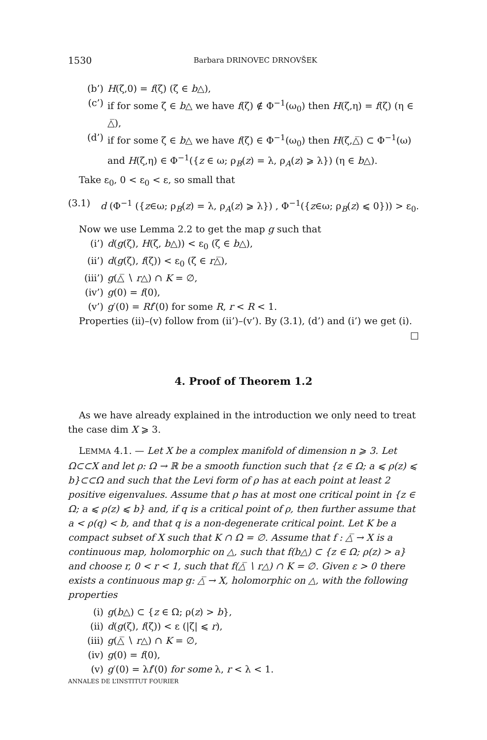1530 Barbara DRINOVEC DRNOVŠEK
(b’) H(ζ,0) = f(ζ) (ζ ∈ b△),
(c’) if for some ζ ∈ b△ we have f(ζ) ∉ Φ<sup>−1</sup>(ω<sub>0</sub>) then H(ζ,η) = f(ζ) (η ∈ △̅),
(d’) if for some ζ ∈ b△ we have f(ζ) ∈ Φ<sup>−1</sup>(ω<sub>0</sub>) then H(ζ,△̅) ⊂ Φ<sup>−1</sup>(ω) and H(ζ,η) ∈ Φ<sup>−1</sup>({z ∈ ω; ρ<sub>B</sub>(z) = λ, ρ<sub>A</sub>(z) ⩾ λ}) (η ∈ b△).
Take ε<sub>0</sub>, 0 < ε<sub>0</sub> < ε, so small that
(3.1) d (Φ<sup>−1</sup> ({z∈ω; ρ<sub>B</sub>(z) = λ, ρ<sub>A</sub>(z) ⩾ λ}) , Φ<sup>−1</sup>({z∈ω; ρ<sub>B</sub>(z) ⩽ 0})) > ε<sub>0</sub>.
Now we use Lemma 2.2 to get the map g such that
(i’) d(g(ζ), H(ζ, b△)) < ε<sub>0</sub> (ζ ∈ b△),
(ii’) d(g(ζ), f(ζ)) < ε<sub>0</sub> (ζ ∈ r△̅),
(iii’) g(△̅ ∖ r△) ∩ K = ∅,
(iv’) g(0) = f(0),
(v’) g′(0) = Rf′(0) for some R, r < R < 1.
Properties (ii)–(v) follow from (ii’)–(v’). By (3.1), (d’) and (i’) we get (i).
□
4. Proof of Theorem 1.2
As we have already explained in the introduction we only need to treat the case dim X ⩾ 3.
LEMMA 4.1. — Let X be a complex manifold of dimension n ⩾ 3. Let Ω⊂⊂X and let ρ: Ω → ℝ be a smooth function such that {z ∈ Ω; a ⩽ ρ(z) ⩽ b}⊂⊂Ω and such that the Levi form of ρ has at each point at least 2 positive eigenvalues. Assume that ρ has at most one critical point in {z ∈ Ω; a ⩽ ρ(z) ⩽ b} and, if q is a critical point of ρ, then further assume that a < ρ(q) < b, and that q is a non-degenerate critical point. Let K be a compact subset of X such that K ∩ Ω = ∅. Assume that f : △̅ → X is a continuous map, holomorphic on △, such that f(b△) ⊂ {z ∈ Ω; ρ(z) > a} and choose r, 0 < r < 1, such that f(△̅ ∖ r△) ∩ K = ∅. Given ε > 0 there exists a continuous map g: △̅ → X, holomorphic on △, with the following properties
(i) g(b△) ⊂ {z ∈ Ω; ρ(z) > b},
(ii) d(g(ζ), f(ζ)) < ε (|ζ| ⩽ r),
(iii) g(△̅ ∖ r△) ∩ K = ∅,
(iv) g(0) = f(0),
(v) g′(0) = λf′(0) for some λ, r < λ < 1.
ANNALES DE L’INSTITUT FOURIER